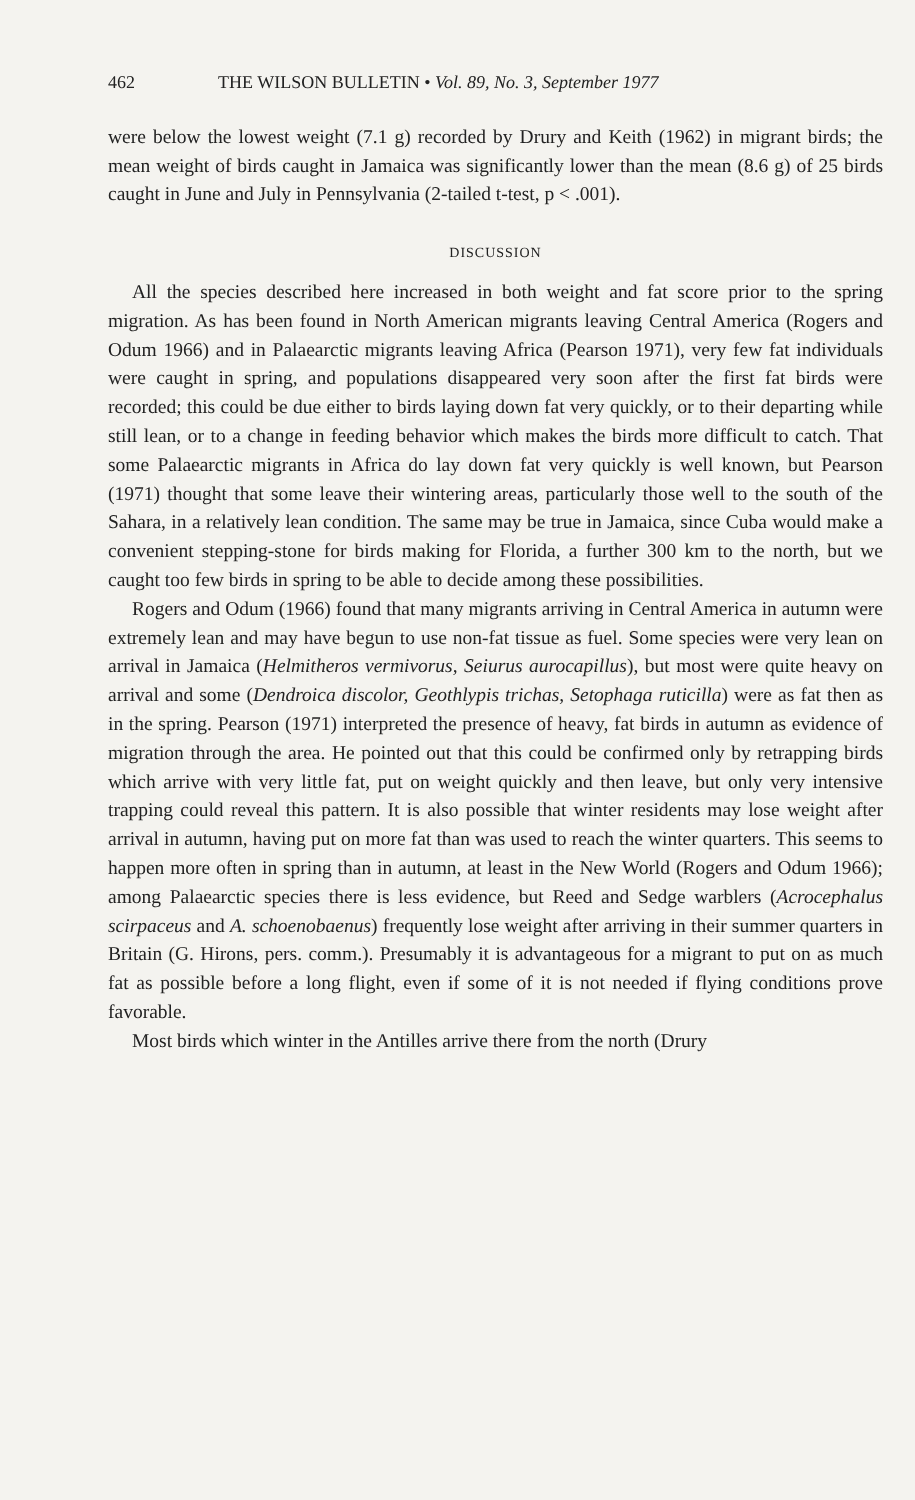462 THE WILSON BULLETIN • Vol. 89, No. 3, September 1977
were below the lowest weight (7.1 g) recorded by Drury and Keith (1962) in migrant birds; the mean weight of birds caught in Jamaica was significantly lower than the mean (8.6 g) of 25 birds caught in June and July in Pennsylvania (2-tailed t-test, p < .001).
DISCUSSION
All the species described here increased in both weight and fat score prior to the spring migration. As has been found in North American migrants leaving Central America (Rogers and Odum 1966) and in Palaearctic migrants leaving Africa (Pearson 1971), very few fat individuals were caught in spring, and populations disappeared very soon after the first fat birds were recorded; this could be due either to birds laying down fat very quickly, or to their departing while still lean, or to a change in feeding behavior which makes the birds more difficult to catch. That some Palaearctic migrants in Africa do lay down fat very quickly is well known, but Pearson (1971) thought that some leave their wintering areas, particularly those well to the south of the Sahara, in a relatively lean condition. The same may be true in Jamaica, since Cuba would make a convenient stepping-stone for birds making for Florida, a further 300 km to the north, but we caught too few birds in spring to be able to decide among these possibilities.
Rogers and Odum (1966) found that many migrants arriving in Central America in autumn were extremely lean and may have begun to use non-fat tissue as fuel. Some species were very lean on arrival in Jamaica (Helmitheros vermivorus, Seiurus aurocapillus), but most were quite heavy on arrival and some (Dendroica discolor, Geothlypis trichas, Setophaga ruticilla) were as fat then as in the spring. Pearson (1971) interpreted the presence of heavy, fat birds in autumn as evidence of migration through the area. He pointed out that this could be confirmed only by retrapping birds which arrive with very little fat, put on weight quickly and then leave, but only very intensive trapping could reveal this pattern. It is also possible that winter residents may lose weight after arrival in autumn, having put on more fat than was used to reach the winter quarters. This seems to happen more often in spring than in autumn, at least in the New World (Rogers and Odum 1966); among Palaearctic species there is less evidence, but Reed and Sedge warblers (Acrocephalus scirpaceus and A. schoenobaenus) frequently lose weight after arriving in their summer quarters in Britain (G. Hirons, pers. comm.). Presumably it is advantageous for a migrant to put on as much fat as possible before a long flight, even if some of it is not needed if flying conditions prove favorable.
Most birds which winter in the Antilles arrive there from the north (Drury